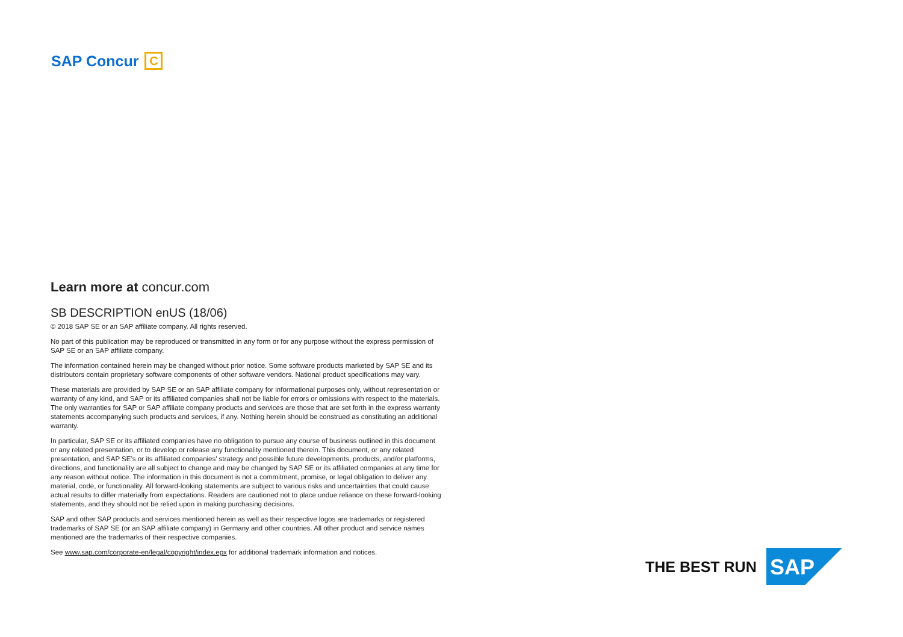SAP Concur
C
Learn more at concur.com
SB DESCRIPTION enUS (18/06)
© 2018 SAP SE or an SAP affiliate company. All rights reserved.
No part of this publication may be reproduced or transmitted in any form or for any purpose without the express permission of SAP SE or an SAP affiliate company.
The information contained herein may be changed without prior notice. Some software products marketed by SAP SE and its distributors contain proprietary software components of other software vendors. National product specifications may vary.
These materials are provided by SAP SE or an SAP affiliate company for informational purposes only, without representation or warranty of any kind, and SAP or its affiliated companies shall not be liable for errors or omissions with respect to the materials. The only warranties for SAP or SAP affiliate company products and services are those that are set forth in the express warranty statements accompanying such products and services, if any. Nothing herein should be construed as constituting an additional warranty.
In particular, SAP SE or its affiliated companies have no obligation to pursue any course of business outlined in this document or any related presentation, or to develop or release any functionality mentioned therein. This document, or any related presentation, and SAP SE’s or its affiliated companies’ strategy and possible future developments, products, and/or platforms, directions, and functionality are all subject to change and may be changed by SAP SE or its affiliated companies at any time for any reason without notice. The information in this document is not a commitment, promise, or legal obligation to deliver any material, code, or functionality. All forward-looking statements are subject to various risks and uncertainties that could cause actual results to differ materially from expectations. Readers are cautioned not to place undue reliance on these forward-looking statements, and they should not be relied upon in making purchasing decisions.
SAP and other SAP products and services mentioned herein as well as their respective logos are trademarks or registered trademarks of SAP SE (or an SAP affiliate company) in Germany and other countries. All other product and service names mentioned are the trademarks of their respective companies.
See www.sap.com/corporate-en/legal/copyright/index.epx for additional trademark information and notices.
THE BEST RUN
SAP